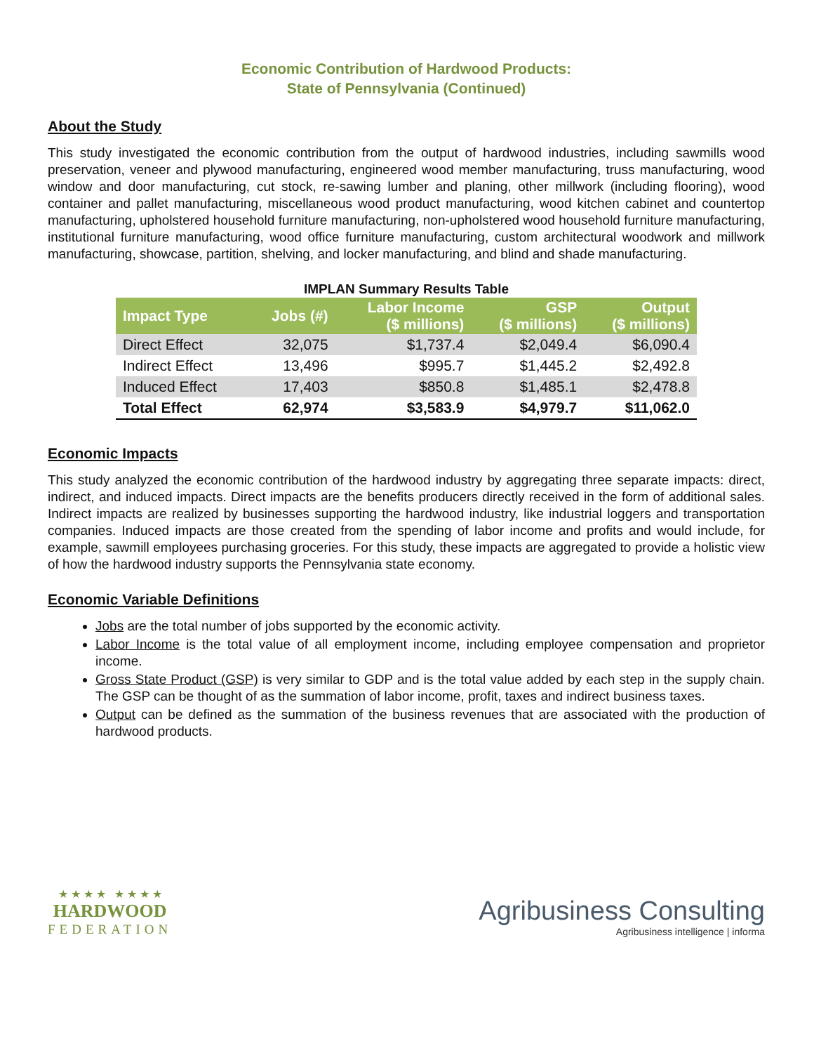Economic Contribution of Hardwood Products:
State of Pennsylvania (Continued)
About the Study
This study investigated the economic contribution from the output of hardwood industries, including sawmills wood preservation, veneer and plywood manufacturing, engineered wood member manufacturing, truss manufacturing, wood window and door manufacturing, cut stock, re-sawing lumber and planing, other millwork (including flooring), wood container and pallet manufacturing, miscellaneous wood product manufacturing, wood kitchen cabinet and countertop manufacturing, upholstered household furniture manufacturing, non-upholstered wood household furniture manufacturing, institutional furniture manufacturing, wood office furniture manufacturing, custom architectural woodwork and millwork manufacturing, showcase, partition, shelving, and locker manufacturing, and blind and shade manufacturing.
IMPLAN Summary Results Table
| Impact Type | Jobs (#) | Labor Income ($ millions) | GSP ($ millions) | Output ($ millions) |
| --- | --- | --- | --- | --- |
| Direct Effect | 32,075 | $1,737.4 | $2,049.4 | $6,090.4 |
| Indirect Effect | 13,496 | $995.7 | $1,445.2 | $2,492.8 |
| Induced Effect | 17,403 | $850.8 | $1,485.1 | $2,478.8 |
| Total Effect | 62,974 | $3,583.9 | $4,979.7 | $11,062.0 |
Economic Impacts
This study analyzed the economic contribution of the hardwood industry by aggregating three separate impacts: direct, indirect, and induced impacts. Direct impacts are the benefits producers directly received in the form of additional sales. Indirect impacts are realized by businesses supporting the hardwood industry, like industrial loggers and transportation companies. Induced impacts are those created from the spending of labor income and profits and would include, for example, sawmill employees purchasing groceries. For this study, these impacts are aggregated to provide a holistic view of how the hardwood industry supports the Pennsylvania state economy.
Economic Variable Definitions
Jobs are the total number of jobs supported by the economic activity.
Labor Income is the total value of all employment income, including employee compensation and proprietor income.
Gross State Product (GSP) is very similar to GDP and is the total value added by each step in the supply chain. The GSP can be thought of as the summation of labor income, profit, taxes and indirect business taxes.
Output can be defined as the summation of the business revenues that are associated with the production of hardwood products.
★ ★ ★ ★ ★ ★ ★ ★
HARDWOOD
FEDERATION
Agribusiness Consulting
Agribusiness intelligence | informa